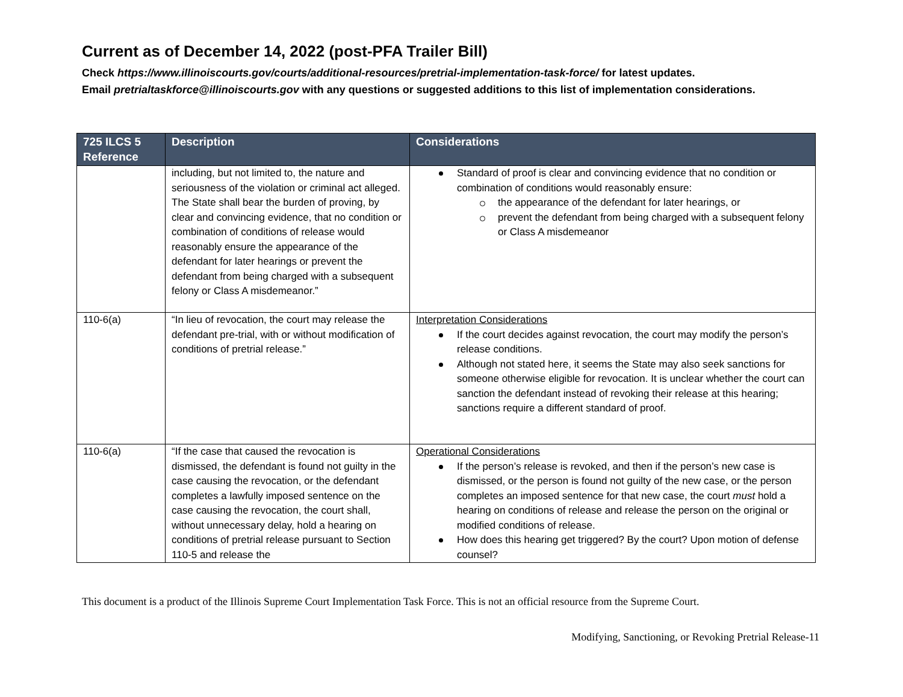Current as of December 14, 2022 (post-PFA Trailer Bill)
Check https://www.illinoiscourts.gov/courts/additional-resources/pretrial-implementation-task-force/ for latest updates.
Email pretrialtaskforce@illinoiscourts.gov with any questions or suggested additions to this list of implementation considerations.
| 725 ILCS 5 Reference | Description | Considerations |
| --- | --- | --- |
| | including, but not limited to, the nature and seriousness of the violation or criminal act alleged. The State shall bear the burden of proving, by clear and convincing evidence, that no condition or combination of conditions of release would reasonably ensure the appearance of the defendant for later hearings or prevent the defendant from being charged with a subsequent felony or Class A misdemeanor.” | Standard of proof is clear and convincing evidence that no condition or combination of conditions would reasonably ensure: the appearance of the defendant for later hearings, or prevent the defendant from being charged with a subsequent felony or Class A misdemeanor |
| 110-6(a) | “In lieu of revocation, the court may release the defendant pre-trial, with or without modification of conditions of pretrial release.” | Interpretation Considerations If the court decides against revocation, the court may modify the person’s release conditions. Although not stated here, it seems the State may also seek sanctions for someone otherwise eligible for revocation. It is unclear whether the court can sanction the defendant instead of revoking their release at this hearing; sanctions require a different standard of proof. |
| 110-6(a) | “If the case that caused the revocation is dismissed, the defendant is found not guilty in the case causing the revocation, or the defendant completes a lawfully imposed sentence on the case causing the revocation, the court shall, without unnecessary delay, hold a hearing on conditions of pretrial release pursuant to Section 110-5 and release the | Operational Considerations If the person’s release is revoked, and then if the person’s new case is dismissed, or the person is found not guilty of the new case, or the person completes an imposed sentence for that new case, the court must hold a hearing on conditions of release and release the person on the original or modified conditions of release. How does this hearing get triggered? By the court? Upon motion of defense counsel? |
This document is a product of the Illinois Supreme Court Implementation Task Force. This is not an official resource from the Supreme Court.
Modifying, Sanctioning, or Revoking Pretrial Release-11